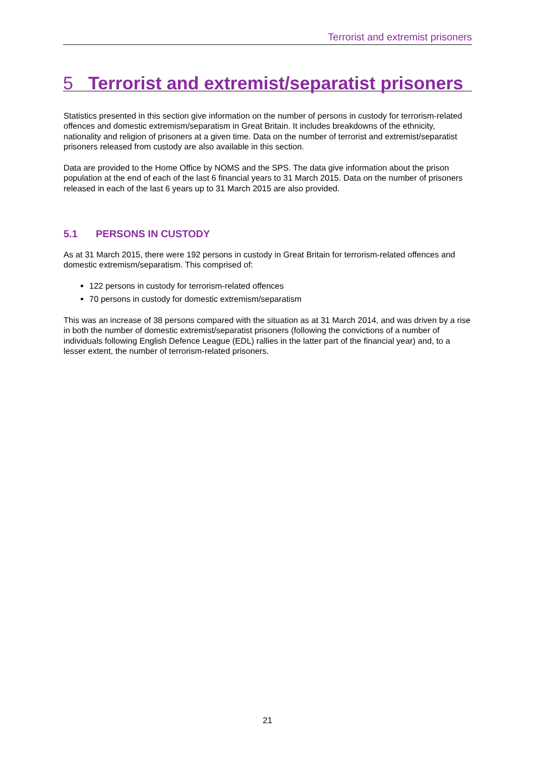Terrorist and extremist prisoners
5 Terrorist and extremist/separatist prisoners
Statistics presented in this section give information on the number of persons in custody for terrorism-related offences and domestic extremism/separatism in Great Britain. It includes breakdowns of the ethnicity, nationality and religion of prisoners at a given time. Data on the number of terrorist and extremist/separatist prisoners released from custody are also available in this section.
Data are provided to the Home Office by NOMS and the SPS. The data give information about the prison population at the end of each of the last 6 financial years to 31 March 2015. Data on the number of prisoners released in each of the last 6 years up to 31 March 2015 are also provided.
5.1 PERSONS IN CUSTODY
As at 31 March 2015, there were 192 persons in custody in Great Britain for terrorism-related offences and domestic extremism/separatism. This comprised of:
122 persons in custody for terrorism-related offences
70 persons in custody for domestic extremism/separatism
This was an increase of 38 persons compared with the situation as at 31 March 2014, and was driven by a rise in both the number of domestic extremist/separatist prisoners (following the convictions of a number of individuals following English Defence League (EDL) rallies in the latter part of the financial year) and, to a lesser extent, the number of terrorism-related prisoners.
21